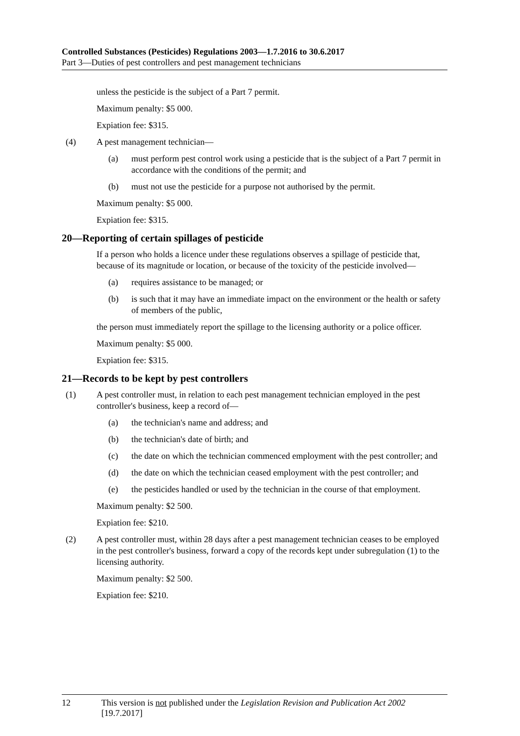Controlled Substances (Pesticides) Regulations 2003—1.7.2016 to 30.6.2017
Part 3—Duties of pest controllers and pest management technicians
unless the pesticide is the subject of a Part 7 permit.
Maximum penalty: $5 000.
Expiation fee: $315.
(4) A pest management technician—
(a) must perform pest control work using a pesticide that is the subject of a Part 7 permit in accordance with the conditions of the permit; and
(b) must not use the pesticide for a purpose not authorised by the permit.
Maximum penalty: $5 000.
Expiation fee: $315.
20—Reporting of certain spillages of pesticide
If a person who holds a licence under these regulations observes a spillage of pesticide that, because of its magnitude or location, or because of the toxicity of the pesticide involved—
(a) requires assistance to be managed; or
(b) is such that it may have an immediate impact on the environment or the health or safety of members of the public,
the person must immediately report the spillage to the licensing authority or a police officer.
Maximum penalty: $5 000.
Expiation fee: $315.
21—Records to be kept by pest controllers
(1) A pest controller must, in relation to each pest management technician employed in the pest controller's business, keep a record of—
(a) the technician's name and address; and
(b) the technician's date of birth; and
(c) the date on which the technician commenced employment with the pest controller; and
(d) the date on which the technician ceased employment with the pest controller; and
(e) the pesticides handled or used by the technician in the course of that employment.
Maximum penalty: $2 500.
Expiation fee: $210.
(2) A pest controller must, within 28 days after a pest management technician ceases to be employed in the pest controller's business, forward a copy of the records kept under subregulation (1) to the licensing authority.
Maximum penalty: $2 500.
Expiation fee: $210.
12 This version is not published under the Legislation Revision and Publication Act 2002 [19.7.2017]